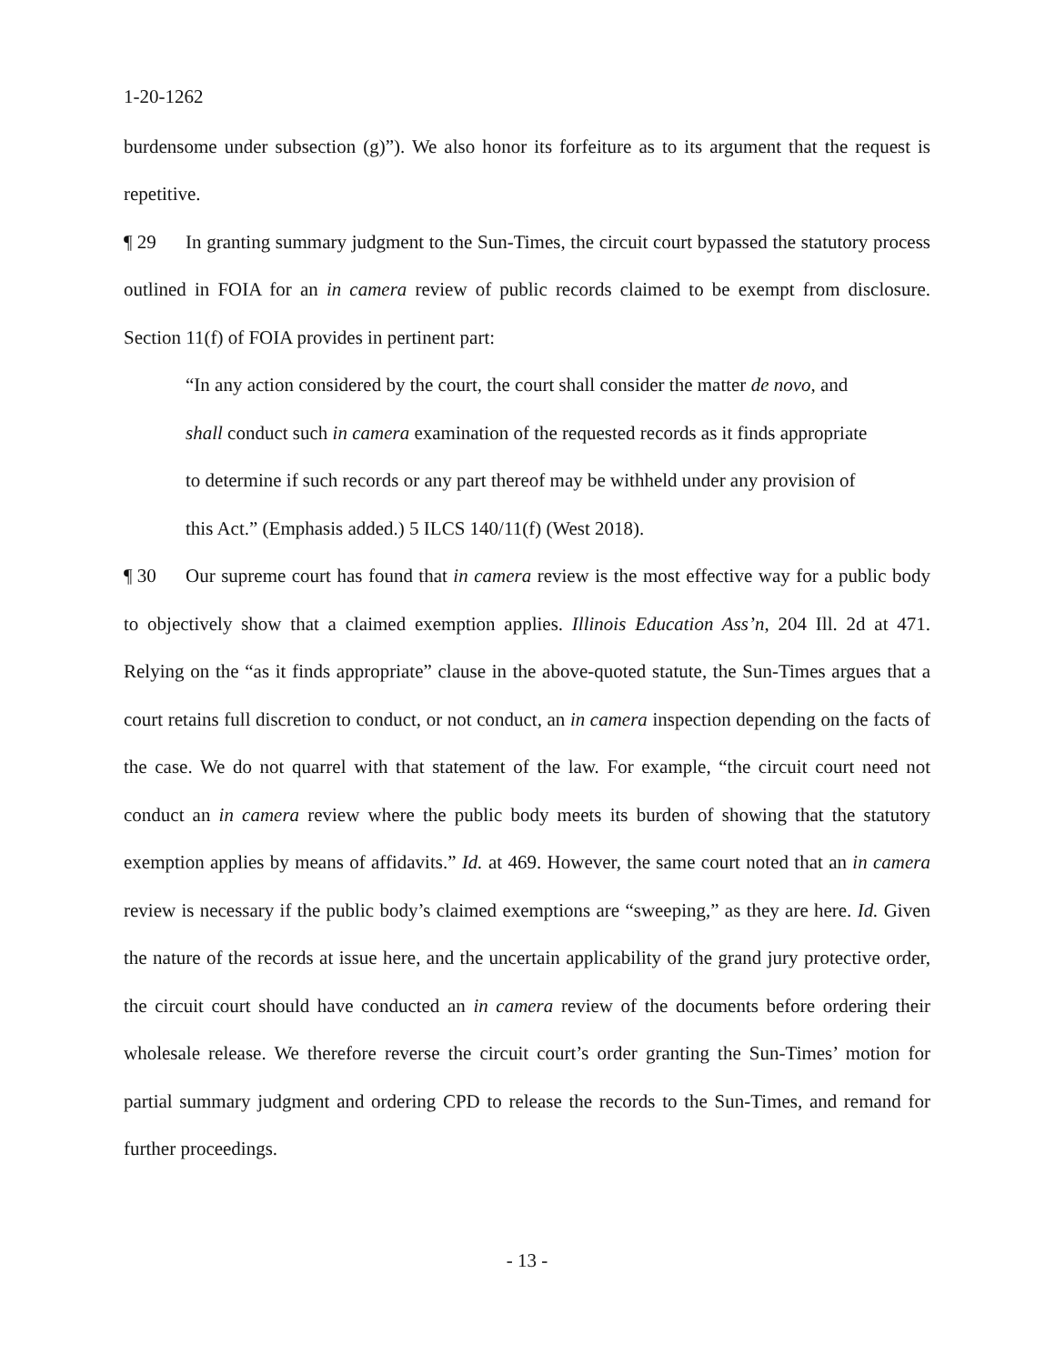1-20-1262
burdensome under subsection (g)”). We also honor its forfeiture as to its argument that the request is repetitive.
¶ 29 In granting summary judgment to the Sun-Times, the circuit court bypassed the statutory process outlined in FOIA for an in camera review of public records claimed to be exempt from disclosure. Section 11(f) of FOIA provides in pertinent part:
“In any action considered by the court, the court shall consider the matter de novo, and shall conduct such in camera examination of the requested records as it finds appropriate to determine if such records or any part thereof may be withheld under any provision of this Act.” (Emphasis added.) 5 ILCS 140/11(f) (West 2018).
¶ 30 Our supreme court has found that in camera review is the most effective way for a public body to objectively show that a claimed exemption applies. Illinois Education Ass’n, 204 Ill. 2d at 471. Relying on the “as it finds appropriate” clause in the above-quoted statute, the Sun-Times argues that a court retains full discretion to conduct, or not conduct, an in camera inspection depending on the facts of the case. We do not quarrel with that statement of the law. For example, “the circuit court need not conduct an in camera review where the public body meets its burden of showing that the statutory exemption applies by means of affidavits.” Id. at 469. However, the same court noted that an in camera review is necessary if the public body’s claimed exemptions are “sweeping,” as they are here. Id. Given the nature of the records at issue here, and the uncertain applicability of the grand jury protective order, the circuit court should have conducted an in camera review of the documents before ordering their wholesale release. We therefore reverse the circuit court’s order granting the Sun-Times’ motion for partial summary judgment and ordering CPD to release the records to the Sun-Times, and remand for further proceedings.
- 13 -